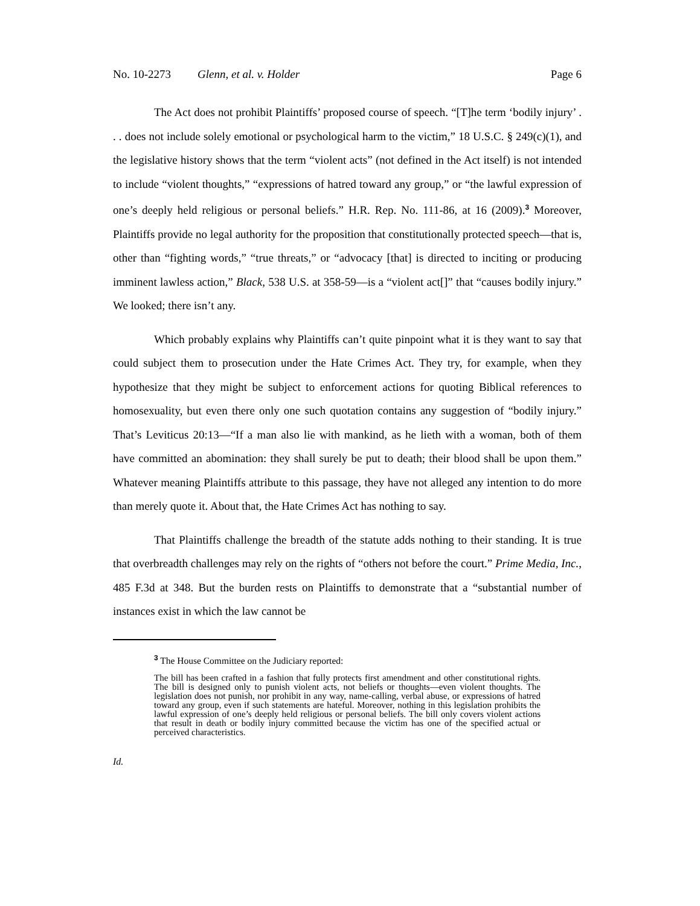No. 10-2273 Glenn, et al. v. Holder Page 6
The Act does not prohibit Plaintiffs’ proposed course of speech. “[T]he term ‘bodily injury’ . . . does not include solely emotional or psychological harm to the victim,” 18 U.S.C. § 249(c)(1), and the legislative history shows that the term “violent acts” (not defined in the Act itself) is not intended to include “violent thoughts,” “expressions of hatred toward any group,” or “the lawful expression of one’s deeply held religious or personal beliefs.” H.R. Rep. No. 111-86, at 16 (2009).<sup>3</sup> Moreover, Plaintiffs provide no legal authority for the proposition that constitutionally protected speech—that is, other than “fighting words,” “true threats,” or “advocacy [that] is directed to inciting or producing imminent lawless action,” Black, 538 U.S. at 358-59—is a “violent act[]” that “causes bodily injury.” We looked; there isn’t any.
Which probably explains why Plaintiffs can’t quite pinpoint what it is they want to say that could subject them to prosecution under the Hate Crimes Act. They try, for example, when they hypothesize that they might be subject to enforcement actions for quoting Biblical references to homosexuality, but even there only one such quotation contains any suggestion of “bodily injury.” That’s Leviticus 20:13—“If a man also lie with mankind, as he lieth with a woman, both of them have committed an abomination: they shall surely be put to death; their blood shall be upon them.” Whatever meaning Plaintiffs attribute to this passage, they have not alleged any intention to do more than merely quote it. About that, the Hate Crimes Act has nothing to say.
That Plaintiffs challenge the breadth of the statute adds nothing to their standing. It is true that overbreadth challenges may rely on the rights of “others not before the court.” Prime Media, Inc., 485 F.3d at 348. But the burden rests on Plaintiffs to demonstrate that a “substantial number of instances exist in which the law cannot be
<sup>3</sup> The House Committee on the Judiciary reported:
The bill has been crafted in a fashion that fully protects first amendment and other constitutional rights. The bill is designed only to punish violent acts, not beliefs or thoughts—even violent thoughts. The legislation does not punish, nor prohibit in any way, name-calling, verbal abuse, or expressions of hatred toward any group, even if such statements are hateful. Moreover, nothing in this legislation prohibits the lawful expression of one’s deeply held religious or personal beliefs. The bill only covers violent actions that result in death or bodily injury committed because the victim has one of the specified actual or perceived characteristics.
Id.